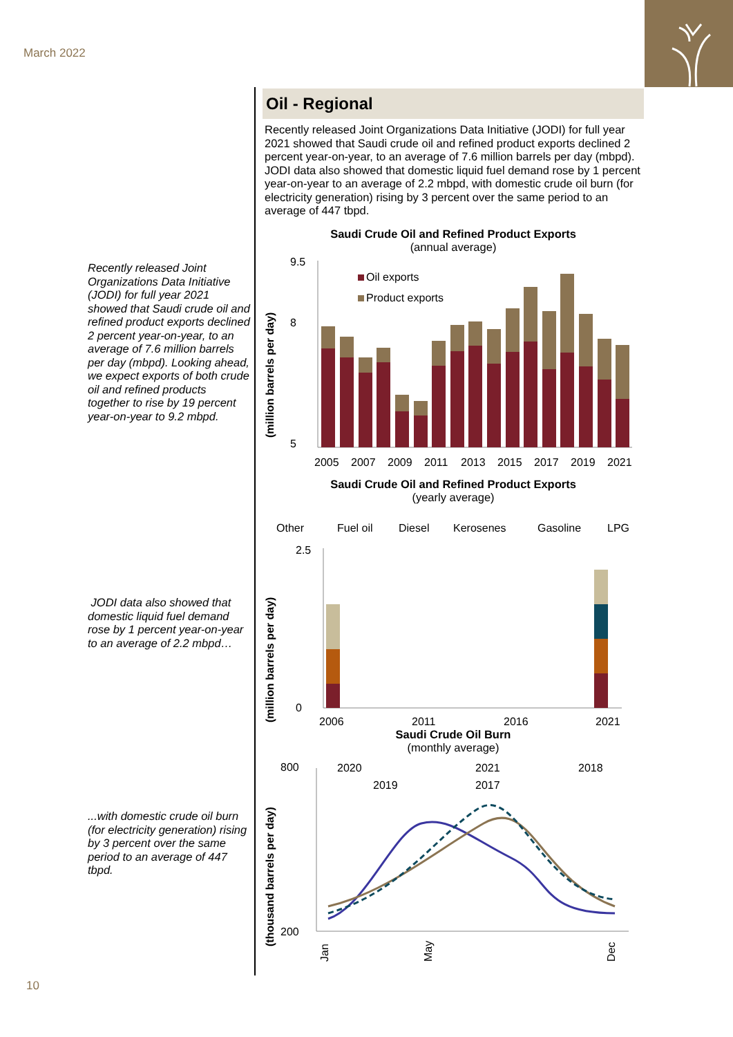March 2022
Recently released Joint Organizations Data Initiative (JODI) for full year 2021 showed that Saudi crude oil and refined product exports declined 2 percent year-on-year, to an average of 7.6 million barrels per day (mbpd). Looking ahead, we expect exports of both crude oil and refined products together to rise by 19 percent year-on-year to 9.2 mbpd.
JODI data also showed that domestic liquid fuel demand rose by 1 percent year-on-year to an average of 2.2 mbpd…
...with domestic crude oil burn (for electricity generation) rising by 3 percent over the same period to an average of 447 tbpd.
Oil - Regional
Recently released Joint Organizations Data Initiative (JODI) for full year 2021 showed that Saudi crude oil and refined product exports declined 2 percent year-on-year, to an average of 7.6 million barrels per day (mbpd). JODI data also showed that domestic liquid fuel demand rose by 1 percent year-on-year to an average of 2.2 mbpd, with domestic crude oil burn (for electricity generation) rising by 3 percent over the same period to an average of 447 tbpd.
Saudi Crude Oil and Refined Product Exports
(annual average)
(million barrels per day)
9.5
8
5
Oil exports
Product exports
2005
2007
2009
2011
2013
2015
2017
2019
2021
Saudi Crude Oil and Refined Product Exports
(yearly average)
Other
Fuel oil
Diesel
Kerosenes
Gasoline
LPG
(million barrels per day)
2.5
0
2006
2011
2016
2021
Saudi Crude Oil Burn
(monthly average)
2020
2021
2018
2019
2017
(thousand barrels per day)
800
200
Jan
May
Dec
10